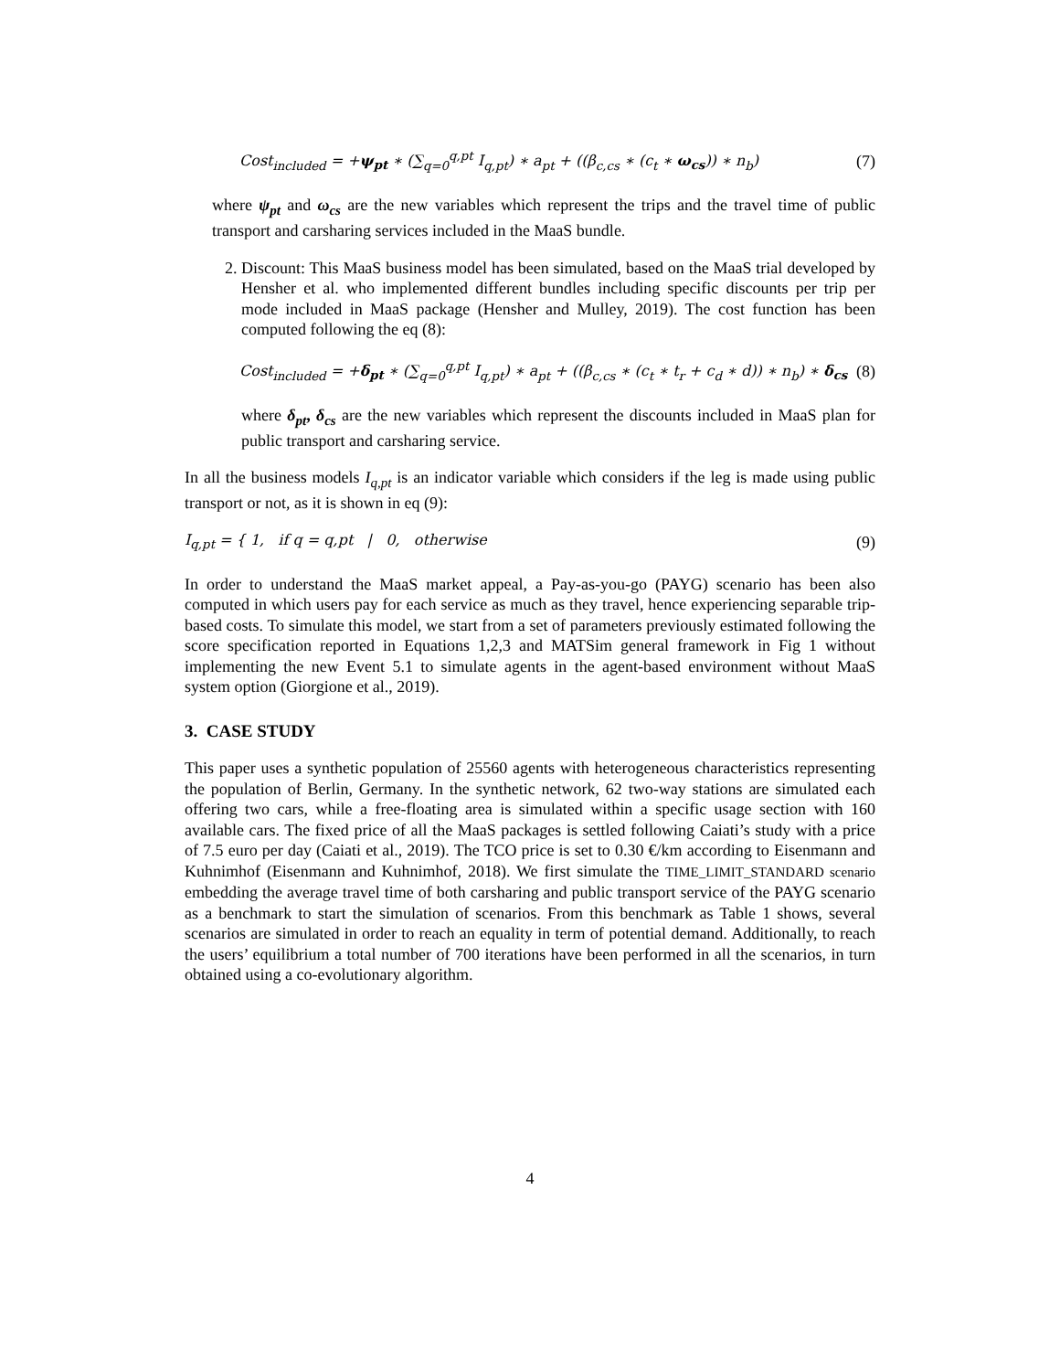Cost<sub>included</sub> = +ψ<sub>pt</sub> ∗ (∑<sub>q=0</sub><sup>q,pt</sup> I<sub>q,pt</sub>) ∗ a<sub>pt</sub> + ((β<sub>c,cs</sub> ∗ (c<sub>t</sub> ∗ ω<sub>cs</sub>)) ∗ n<sub>b</sub>) (7)
where ψ<sub>pt</sub> and ω<sub>cs</sub> are the new variables which represent the trips and the travel time of public transport and carsharing services included in the MaaS bundle.
2. Discount: This MaaS business model has been simulated, based on the MaaS trial developed by Hensher et al. who implemented different bundles including specific discounts per trip per mode included in MaaS package (Hensher and Mulley, 2019). The cost function has been computed following the eq (8):
Cost<sub>included</sub> = +δ<sub>pt</sub> ∗ (∑<sub>q=0</sub><sup>q,pt</sup> I<sub>q,pt</sub>) ∗ a<sub>pt</sub> + ((β<sub>c,cs</sub> ∗ (c<sub>t</sub> ∗ t<sub>r</sub> + c<sub>d</sub> ∗ d)) ∗ n<sub>b</sub>) ∗ δ<sub>cs</sub> (8)
where δ<sub>pt</sub>, δ<sub>cs</sub> are the new variables which represent the discounts included in MaaS plan for public transport and carsharing service.
In all the business models I<sub>q,pt</sub> is an indicator variable which considers if the leg is made using public transport or not, as it is shown in eq (9):
I<sub>q,pt</sub> = { 1, if q = q,pt | 0, otherwise (9)
In order to understand the MaaS market appeal, a Pay-as-you-go (PAYG) scenario has been also computed in which users pay for each service as much as they travel, hence experiencing separable trip-based costs. To simulate this model, we start from a set of parameters previously estimated following the score specification reported in Equations 1,2,3 and MATSim general framework in Fig 1 without implementing the new Event 5.1 to simulate agents in the agent-based environment without MaaS system option (Giorgione et al., 2019).
3. CASE STUDY
This paper uses a synthetic population of 25560 agents with heterogeneous characteristics representing the population of Berlin, Germany. In the synthetic network, 62 two-way stations are simulated each offering two cars, while a free-floating area is simulated within a specific usage section with 160 available cars. The fixed price of all the MaaS packages is settled following Caiati’s study with a price of 7.5 euro per day (Caiati et al., 2019). The TCO price is set to 0.30 €/km according to Eisenmann and Kuhnimhof (Eisenmann and Kuhnimhof, 2018). We first simulate the TIME_LIMIT_STANDARD scenario embedding the average travel time of both carsharing and public transport service of the PAYG scenario as a benchmark to start the simulation of scenarios. From this benchmark as Table 1 shows, several scenarios are simulated in order to reach an equality in term of potential demand. Additionally, to reach the users’ equilibrium a total number of 700 iterations have been performed in all the scenarios, in turn obtained using a co-evolutionary algorithm.
4